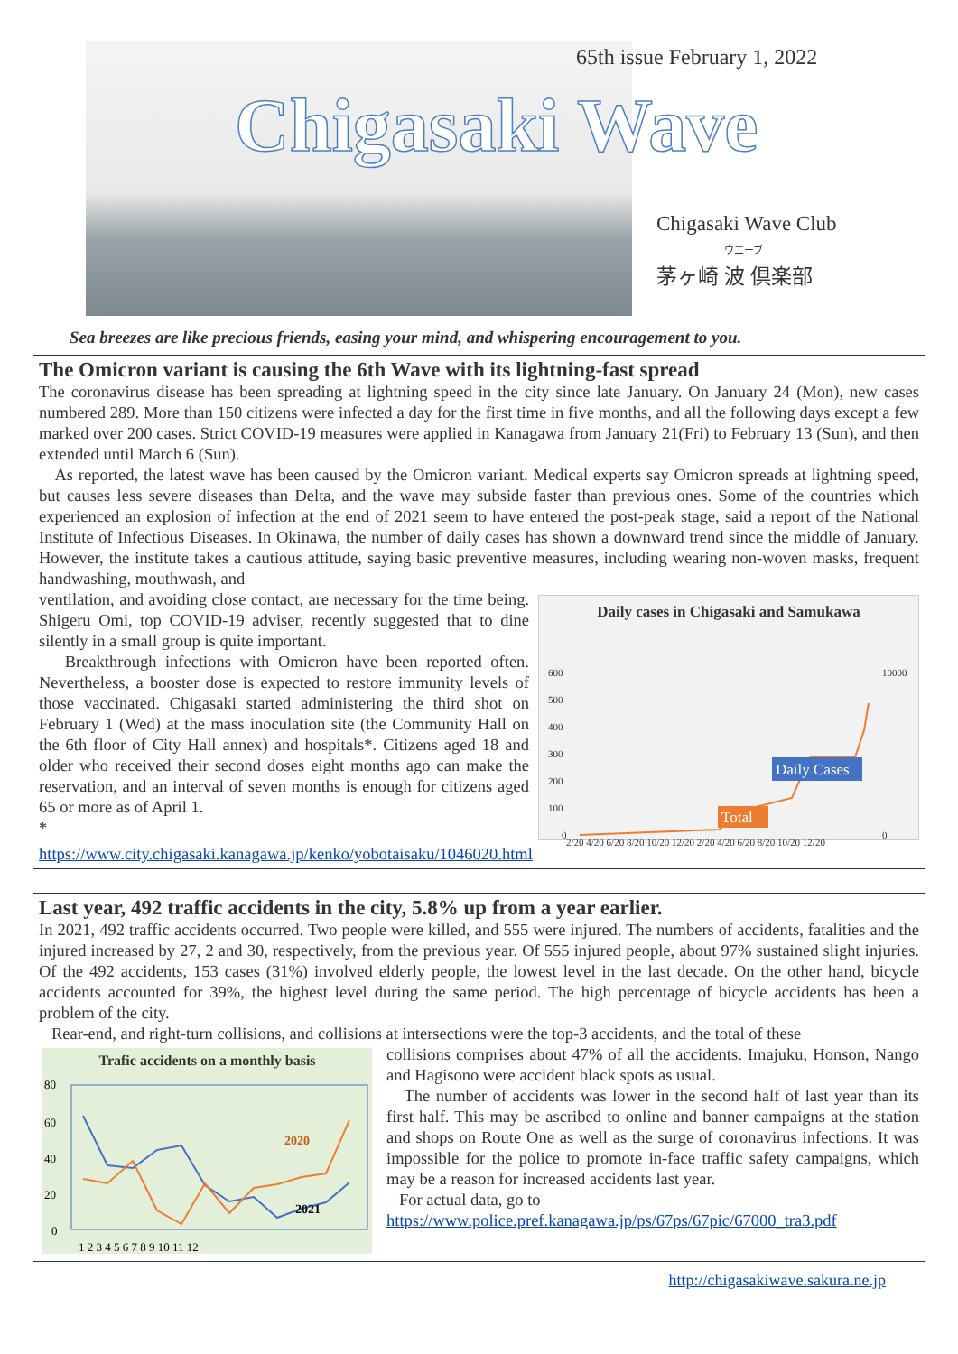65th issue February 1, 2022
Chigasaki Wave
Chigasaki Wave Club
ウエーブ
茅ヶ崎 波 倶楽部
Sea breezes are like precious friends, easing your mind, and whispering encouragement to you.
The Omicron variant is causing the 6th Wave with its lightning-fast spread
The coronavirus disease has been spreading at lightning speed in the city since late January. On January 24 (Mon), new cases numbered 289. More than 150 citizens were infected a day for the first time in five months, and all the following days except a few marked over 200 cases. Strict COVID-19 measures were applied in Kanagawa from January 21(Fri) to February 13 (Sun), and then extended until March 6 (Sun).
As reported, the latest wave has been caused by the Omicron variant. Medical experts say Omicron spreads at lightning speed, but causes less severe diseases than Delta, and the wave may subside faster than previous ones. Some of the countries which experienced an explosion of infection at the end of 2021 seem to have entered the post-peak stage, said a report of the National Institute of Infectious Diseases. In Okinawa, the number of daily cases has shown a downward trend since the middle of January. However, the institute takes a cautious attitude, saying basic preventive measures, including wearing non-woven masks, frequent handwashing, mouthwash, and
Daily cases in Chigasaki and Samukawa
600
500
400
300
200
100
0
10000
0
Daily Cases
Total
2/20 4/20 6/20 8/20 10/20 12/20 2/20 4/20 6/20 8/20 10/20 12/20
ventilation, and avoiding close contact, are necessary for the time being. Shigeru Omi, top COVID-19 adviser, recently suggested that to dine silently in a small group is quite important.
Breakthrough infections with Omicron have been reported often. Nevertheless, a booster dose is expected to restore immunity levels of those vaccinated. Chigasaki started administering the third shot on February 1 (Wed) at the mass inoculation site (the Community Hall on the 6th floor of City Hall annex) and hospitals*. Citizens aged 18 and older who received their second doses eight months ago can make the reservation, and an interval of seven months is enough for citizens aged 65 or more as of April 1.
* https://www.city.chigasaki.kanagawa.jp/kenko/yobotaisaku/1046020.html
Last year, 492 traffic accidents in the city, 5.8% up from a year earlier.
In 2021, 492 traffic accidents occurred. Two people were killed, and 555 were injured. The numbers of accidents, fatalities and the injured increased by 27, 2 and 30, respectively, from the previous year. Of 555 injured people, about 97% sustained slight injuries. Of the 492 accidents, 153 cases (31%) involved elderly people, the lowest level in the last decade. On the other hand, bicycle accidents accounted for 39%, the highest level during the same period. The high percentage of bicycle accidents has been a problem of the city.
Rear-end, and right-turn collisions, and collisions at intersections were the top-3 accidents, and the total of these
Trafic accidents on a monthly basis
80
60
40
20
0
2020
2021
1 2 3 4 5 6 7 8 9 10 11 12
collisions comprises about 47% of all the accidents. Imajuku, Honson, Nango and Hagisono were accident black spots as usual.
The number of accidents was lower in the second half of last year than its first half. This may be ascribed to online and banner campaigns at the station and shops on Route One as well as the surge of coronavirus infections. It was impossible for the police to promote in-face traffic safety campaigns, which may be a reason for increased accidents last year.
For actual data, go to
https://www.police.pref.kanagawa.jp/ps/67ps/67pic/67000_tra3.pdf
http://chigasakiwave.sakura.ne.jp